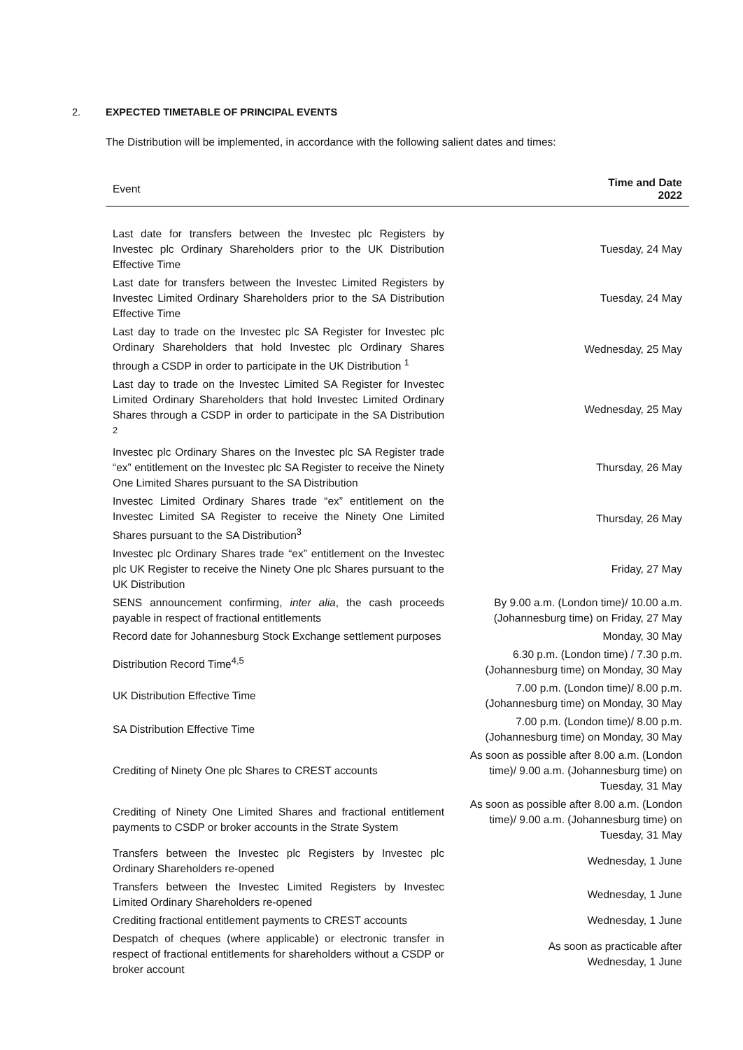2. EXPECTED TIMETABLE OF PRINCIPAL EVENTS
The Distribution will be implemented, in accordance with the following salient dates and times:
| Event | Time and Date 2022 |
| --- | --- |
| Last date for transfers between the Investec plc Registers by Investec plc Ordinary Shareholders prior to the UK Distribution Effective Time | Tuesday, 24 May |
| Last date for transfers between the Investec Limited Registers by Investec Limited Ordinary Shareholders prior to the SA Distribution Effective Time | Tuesday, 24 May |
| Last day to trade on the Investec plc SA Register for Investec plc Ordinary Shareholders that hold Investec plc Ordinary Shares through a CSDP in order to participate in the UK Distribution <sup>1</sup> | Wednesday, 25 May |
| Last day to trade on the Investec Limited SA Register for Investec Limited Ordinary Shareholders that hold Investec Limited Ordinary Shares through a CSDP in order to participate in the SA Distribution <sup>2</sup> | Wednesday, 25 May |
| Investec plc Ordinary Shares on the Investec plc SA Register trade “ex” entitlement on the Investec plc SA Register to receive the Ninety One Limited Shares pursuant to the SA Distribution | Thursday, 26 May |
| Investec Limited Ordinary Shares trade “ex” entitlement on the Investec Limited SA Register to receive the Ninety One Limited Shares pursuant to the SA Distribution<sup>3</sup> | Thursday, 26 May |
| Investec plc Ordinary Shares trade “ex” entitlement on the Investec plc UK Register to receive the Ninety One plc Shares pursuant to the UK Distribution | Friday, 27 May |
| SENS announcement confirming, inter alia , the cash proceeds payable in respect of fractional entitlements | By 9.00 a.m. (London time)/ 10.00 a.m. (Johannesburg time) on Friday, 27 May |
| Record date for Johannesburg Stock Exchange settlement purposes | Monday, 30 May |
| Distribution Record Time<sup>4,5</sup> | 6.30 p.m. (London time) / 7.30 p.m. (Johannesburg time) on Monday, 30 May |
| UK Distribution Effective Time | 7.00 p.m. (London time)/ 8.00 p.m. (Johannesburg time) on Monday, 30 May |
| SA Distribution Effective Time | 7.00 p.m. (London time)/ 8.00 p.m. (Johannesburg time) on Monday, 30 May |
| Crediting of Ninety One plc Shares to CREST accounts | As soon as possible after 8.00 a.m. (London time)/ 9.00 a.m. (Johannesburg time) on Tuesday, 31 May |
| Crediting of Ninety One Limited Shares and fractional entitlement payments to CSDP or broker accounts in the Strate System | As soon as possible after 8.00 a.m. (London time)/ 9.00 a.m. (Johannesburg time) on Tuesday, 31 May |
| Transfers between the Investec plc Registers by Investec plc Ordinary Shareholders re-opened | Wednesday, 1 June |
| Transfers between the Investec Limited Registers by Investec Limited Ordinary Shareholders re-opened | Wednesday, 1 June |
| Crediting fractional entitlement payments to CREST accounts | Wednesday, 1 June |
| Despatch of cheques (where applicable) or electronic transfer in respect of fractional entitlements for shareholders without a CSDP or broker account | As soon as practicable after Wednesday, 1 June |